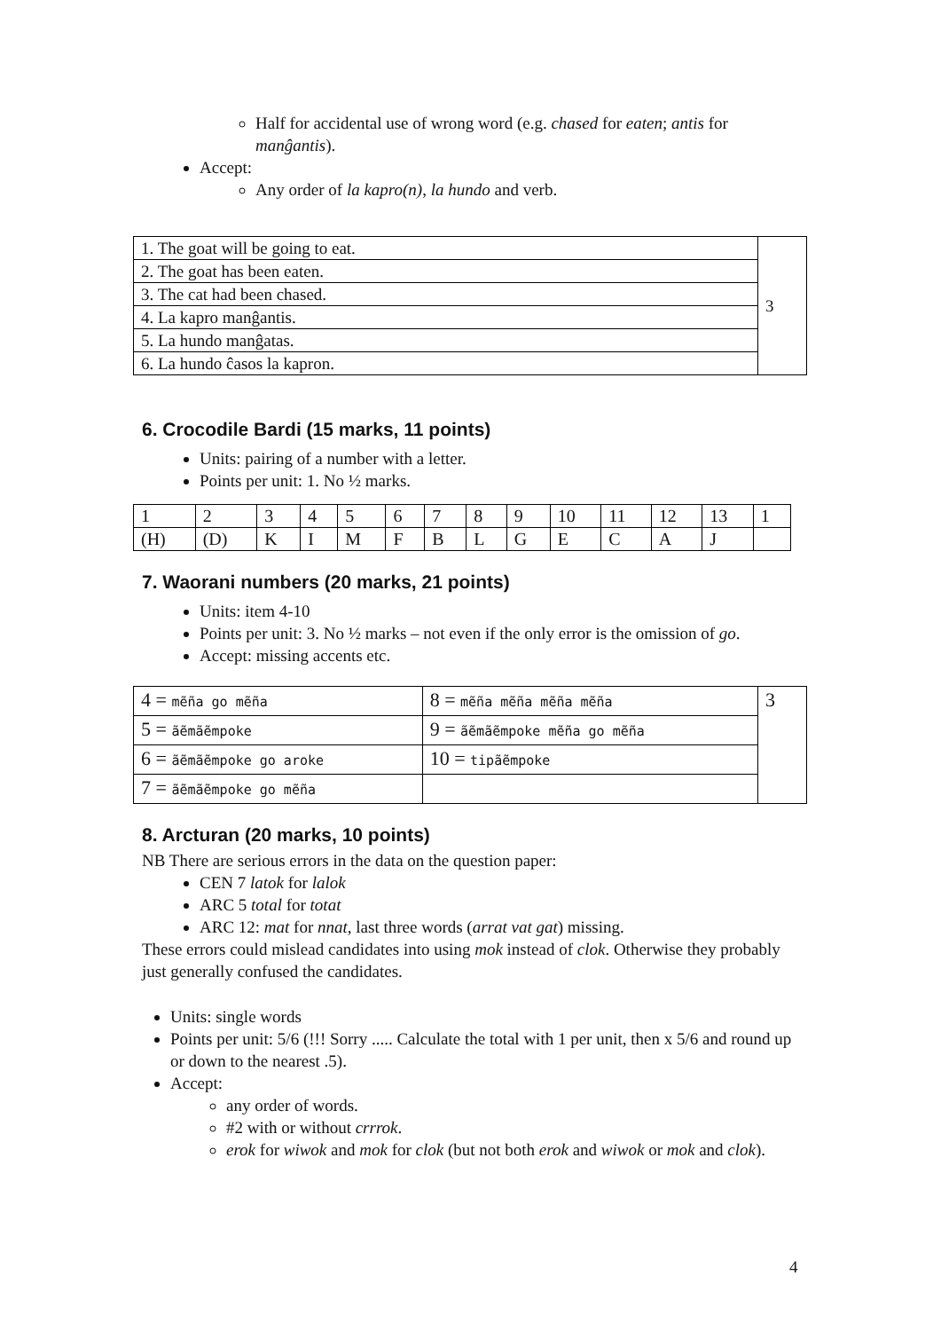Half for accidental use of wrong word (e.g. chased for eaten; antis for manĝantis).
Accept:
Any order of la kapro(n), la hundo and verb.
| 1. The goat will be going to eat. | 3 |
| 2. The goat has been eaten. | |
| 3. The cat had been chased. | |
| 4. La kapro manĝantis. | |
| 5. La hundo manĝatas. | |
| 6. La hundo ĉasos la kapron. | |
6. Crocodile Bardi (15 marks, 11 points)
Units: pairing of a number with a letter.
Points per unit: 1. No ½ marks.
| 1 | 2 | 3 | 4 | 5 | 6 | 7 | 8 | 9 | 10 | 11 | 12 | 13 | 1 |
| (H) | (D) | K | I | M | F | B | L | G | E | C | A | J | |
7. Waorani numbers (20 marks, 21 points)
Units: item 4-10
Points per unit: 3. No ½ marks – not even if the only error is the omission of go.
Accept: missing accents etc.
| 4 = mẽña go mẽña | 8 = mẽña mẽña mẽña mẽña | 3 |
| 5 = ãẽmãẽmpoke | 9 = ãẽmãẽmpoke mẽña go mẽña | |
| 6 = ãẽmãẽmpoke go aroke | 10 = tipãẽmpoke | |
| 7 = ãẽmãẽmpoke go mẽña | | |
8. Arcturan (20 marks, 10 points)
NB There are serious errors in the data on the question paper:
CEN 7 latok for lalok
ARC 5 total for totat
ARC 12: mat for nnat, last three words (arrat vat gat) missing.
These errors could mislead candidates into using mok instead of clok. Otherwise they probably just generally confused the candidates.
Units: single words
Points per unit: 5/6 (!!! Sorry ..... Calculate the total with 1 per unit, then x 5/6 and round up or down to the nearest .5).
Accept:
any order of words.
#2 with or without crrrok.
erok for wiwok and mok for clok (but not both erok and wiwok or mok and clok).
4